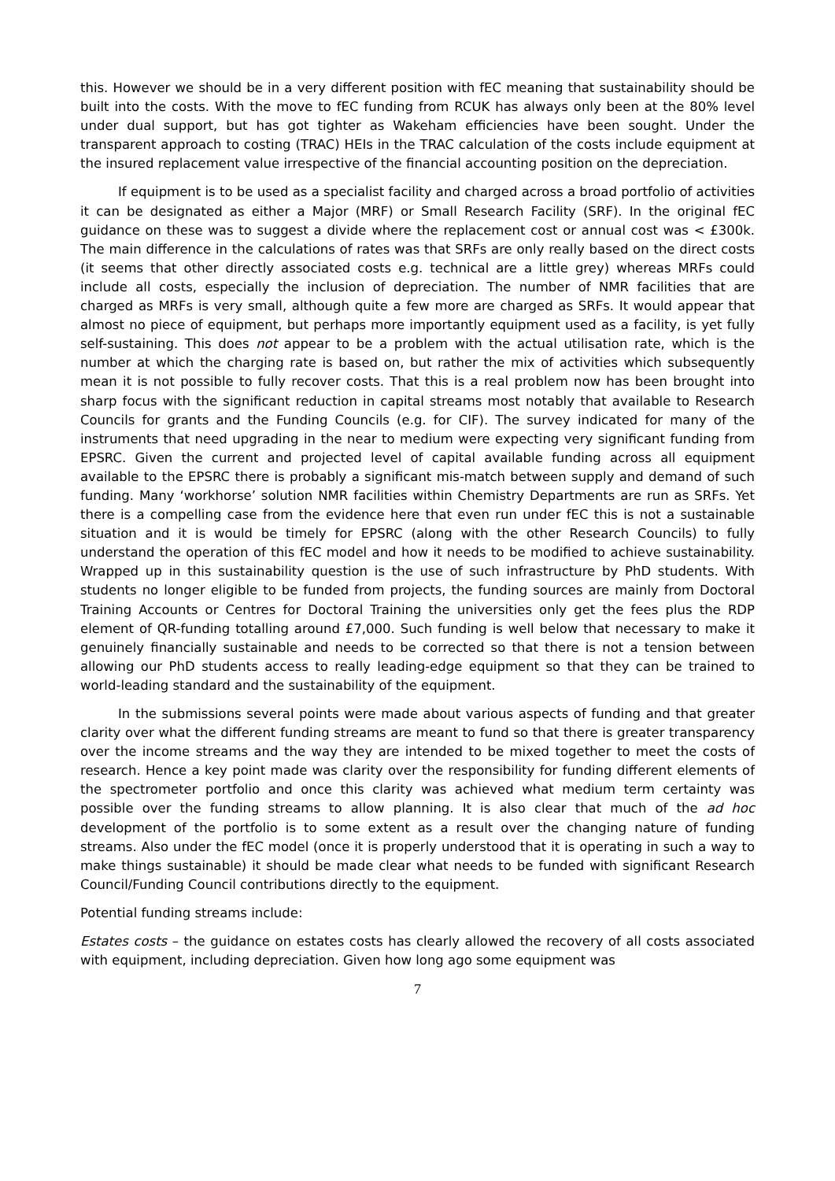this. However we should be in a very different position with fEC meaning that sustainability should be built into the costs. With the move to fEC funding from RCUK has always only been at the 80% level under dual support, but has got tighter as Wakeham efficiencies have been sought. Under the transparent approach to costing (TRAC) HEIs in the TRAC calculation of the costs include equipment at the insured replacement value irrespective of the financial accounting position on the depreciation.
If equipment is to be used as a specialist facility and charged across a broad portfolio of activities it can be designated as either a Major (MRF) or Small Research Facility (SRF). In the original fEC guidance on these was to suggest a divide where the replacement cost or annual cost was < £300k. The main difference in the calculations of rates was that SRFs are only really based on the direct costs (it seems that other directly associated costs e.g. technical are a little grey) whereas MRFs could include all costs, especially the inclusion of depreciation. The number of NMR facilities that are charged as MRFs is very small, although quite a few more are charged as SRFs. It would appear that almost no piece of equipment, but perhaps more importantly equipment used as a facility, is yet fully self-sustaining. This does not appear to be a problem with the actual utilisation rate, which is the number at which the charging rate is based on, but rather the mix of activities which subsequently mean it is not possible to fully recover costs. That this is a real problem now has been brought into sharp focus with the significant reduction in capital streams most notably that available to Research Councils for grants and the Funding Councils (e.g. for CIF). The survey indicated for many of the instruments that need upgrading in the near to medium were expecting very significant funding from EPSRC. Given the current and projected level of capital available funding across all equipment available to the EPSRC there is probably a significant mis-match between supply and demand of such funding. Many ‘workhorse’ solution NMR facilities within Chemistry Departments are run as SRFs. Yet there is a compelling case from the evidence here that even run under fEC this is not a sustainable situation and it is would be timely for EPSRC (along with the other Research Councils) to fully understand the operation of this fEC model and how it needs to be modified to achieve sustainability. Wrapped up in this sustainability question is the use of such infrastructure by PhD students. With students no longer eligible to be funded from projects, the funding sources are mainly from Doctoral Training Accounts or Centres for Doctoral Training the universities only get the fees plus the RDP element of QR-funding totalling around £7,000. Such funding is well below that necessary to make it genuinely financially sustainable and needs to be corrected so that there is not a tension between allowing our PhD students access to really leading-edge equipment so that they can be trained to world-leading standard and the sustainability of the equipment.
In the submissions several points were made about various aspects of funding and that greater clarity over what the different funding streams are meant to fund so that there is greater transparency over the income streams and the way they are intended to be mixed together to meet the costs of research. Hence a key point made was clarity over the responsibility for funding different elements of the spectrometer portfolio and once this clarity was achieved what medium term certainty was possible over the funding streams to allow planning. It is also clear that much of the ad hoc development of the portfolio is to some extent as a result over the changing nature of funding streams. Also under the fEC model (once it is properly understood that it is operating in such a way to make things sustainable) it should be made clear what needs to be funded with significant Research Council/Funding Council contributions directly to the equipment.
Potential funding streams include:
Estates costs – the guidance on estates costs has clearly allowed the recovery of all costs associated with equipment, including depreciation. Given how long ago some equipment was
7